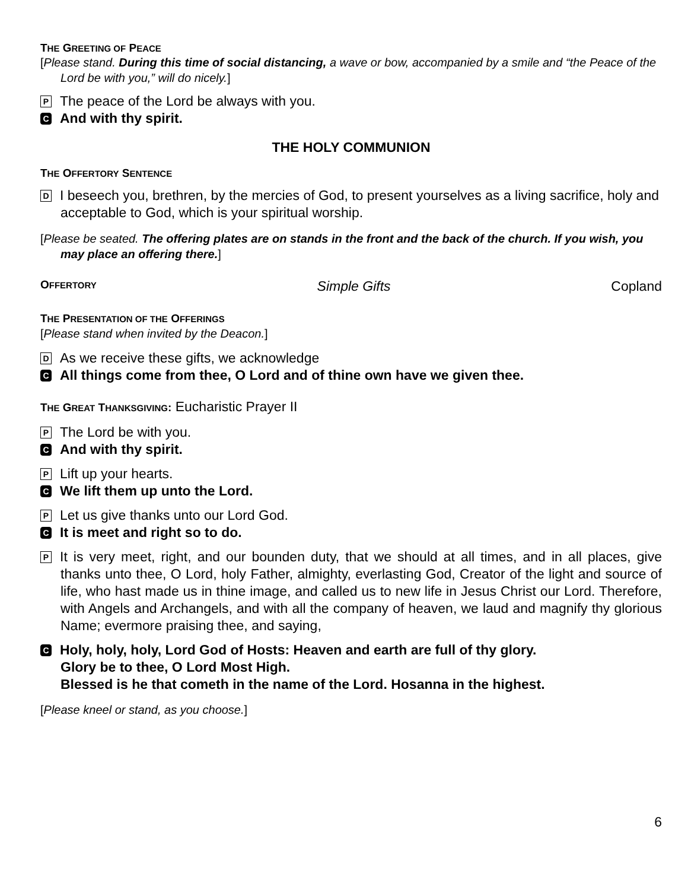THE GREETING OF PEACE
[Please stand. During this time of social distancing, a wave or bow, accompanied by a smile and “the Peace of the Lord be with you,” will do nicely.]
P The peace of the Lord be always with you.
C And with thy spirit.
THE HOLY COMMUNION
THE OFFERTORY SENTENCE
D I beseech you, brethren, by the mercies of God, to present yourselves as a living sacrifice, holy and acceptable to God, which is your spiritual worship.
[Please be seated. The offering plates are on stands in the front and the back of the church. If you wish, you may place an offering there.]
OFFERTORY Simple Gifts Copland
THE PRESENTATION OF THE OFFERINGS
[Please stand when invited by the Deacon.]
D As we receive these gifts, we acknowledge
C All things come from thee, O Lord and of thine own have we given thee.
THE GREAT THANKSGIVING: Eucharistic Prayer II
P The Lord be with you.
C And with thy spirit.
P Lift up your hearts.
C We lift them up unto the Lord.
P Let us give thanks unto our Lord God.
C It is meet and right so to do.
P It is very meet, right, and our bounden duty, that we should at all times, and in all places, give thanks unto thee, O Lord, holy Father, almighty, everlasting God, Creator of the light and source of life, who hast made us in thine image, and called us to new life in Jesus Christ our Lord. Therefore, with Angels and Archangels, and with all the company of heaven, we laud and magnify thy glorious Name; evermore praising thee, and saying,
C Holy, holy, holy, Lord God of Hosts: Heaven and earth are full of thy glory.
Glory be to thee, O Lord Most High.
Blessed is he that cometh in the name of the Lord. Hosanna in the highest.
[Please kneel or stand, as you choose.]
6